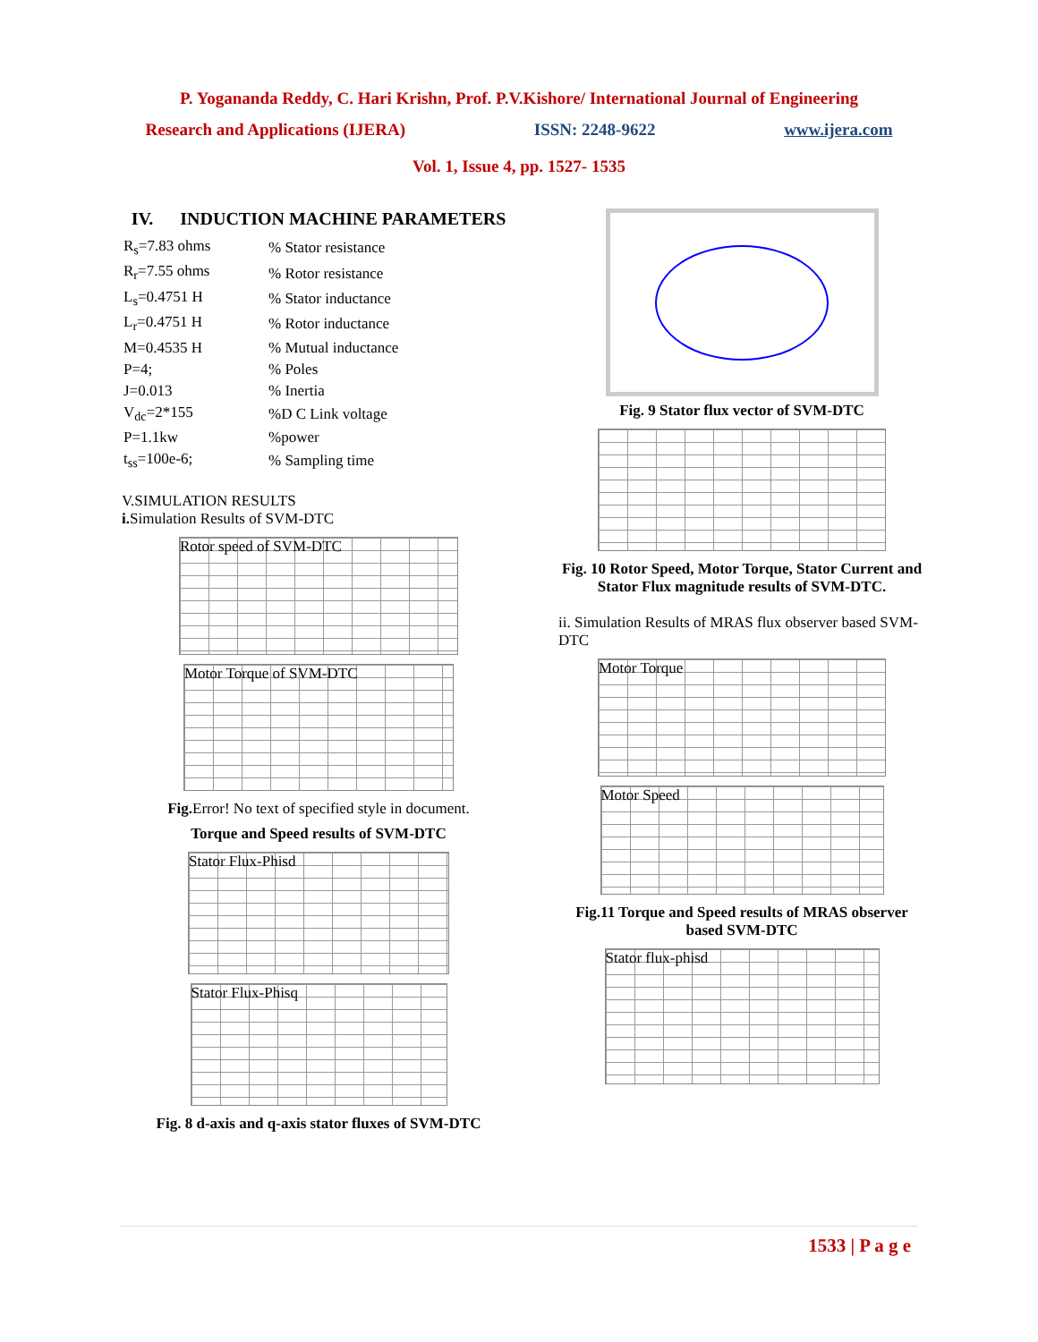P. Yogananda Reddy, C. Hari Krishn, Prof. P.V.Kishore/ International Journal of Engineering
Research and Applications (IJERA) ISSN: 2248-9622 www.ijera.com
Vol. 1, Issue 4, pp. 1527- 1535
IV. INDUCTION MACHINE PARAMETERS
| R<sub>s</sub>=7.83 ohms | % Stator resistance |
| R<sub>r</sub>=7.55 ohms | % Rotor resistance |
| L<sub>s</sub>=0.4751 H | % Stator inductance |
| L<sub>r</sub>=0.4751 H | % Rotor inductance |
| M=0.4535 H | % Mutual inductance |
| P=4; | % Poles |
| J=0.013 | % Inertia |
| V<sub>dc</sub>=2*155 | %D C Link voltage |
| P=1.1kw | %power |
| t<sub>ss</sub>=100e-6; | % Sampling time |
V.SIMULATION RESULTS
i. Simulation Results of SVM-DTC
Rotor speed of SVM-DTC
Motor Torque of SVM-DTC
Fig. Error! No text of specified style in document.
Torque and Speed results of SVM-DTC
Stator Flux-Phisd
Stator Flux-Phisq
Fig. 8 d-axis and q-axis stator fluxes of SVM-DTC
Fig. 9 Stator flux vector of SVM-DTC
Fig. 10 Rotor Speed, Motor Torque, Stator Current and Stator Flux magnitude results of SVM-DTC.
ii. Simulation Results of MRAS flux observer based SVM-DTC
Motor Torque
Motor Speed
Fig.11 Torque and Speed results of MRAS observer based SVM-DTC
Stator flux-phisd
1533 | P a g e